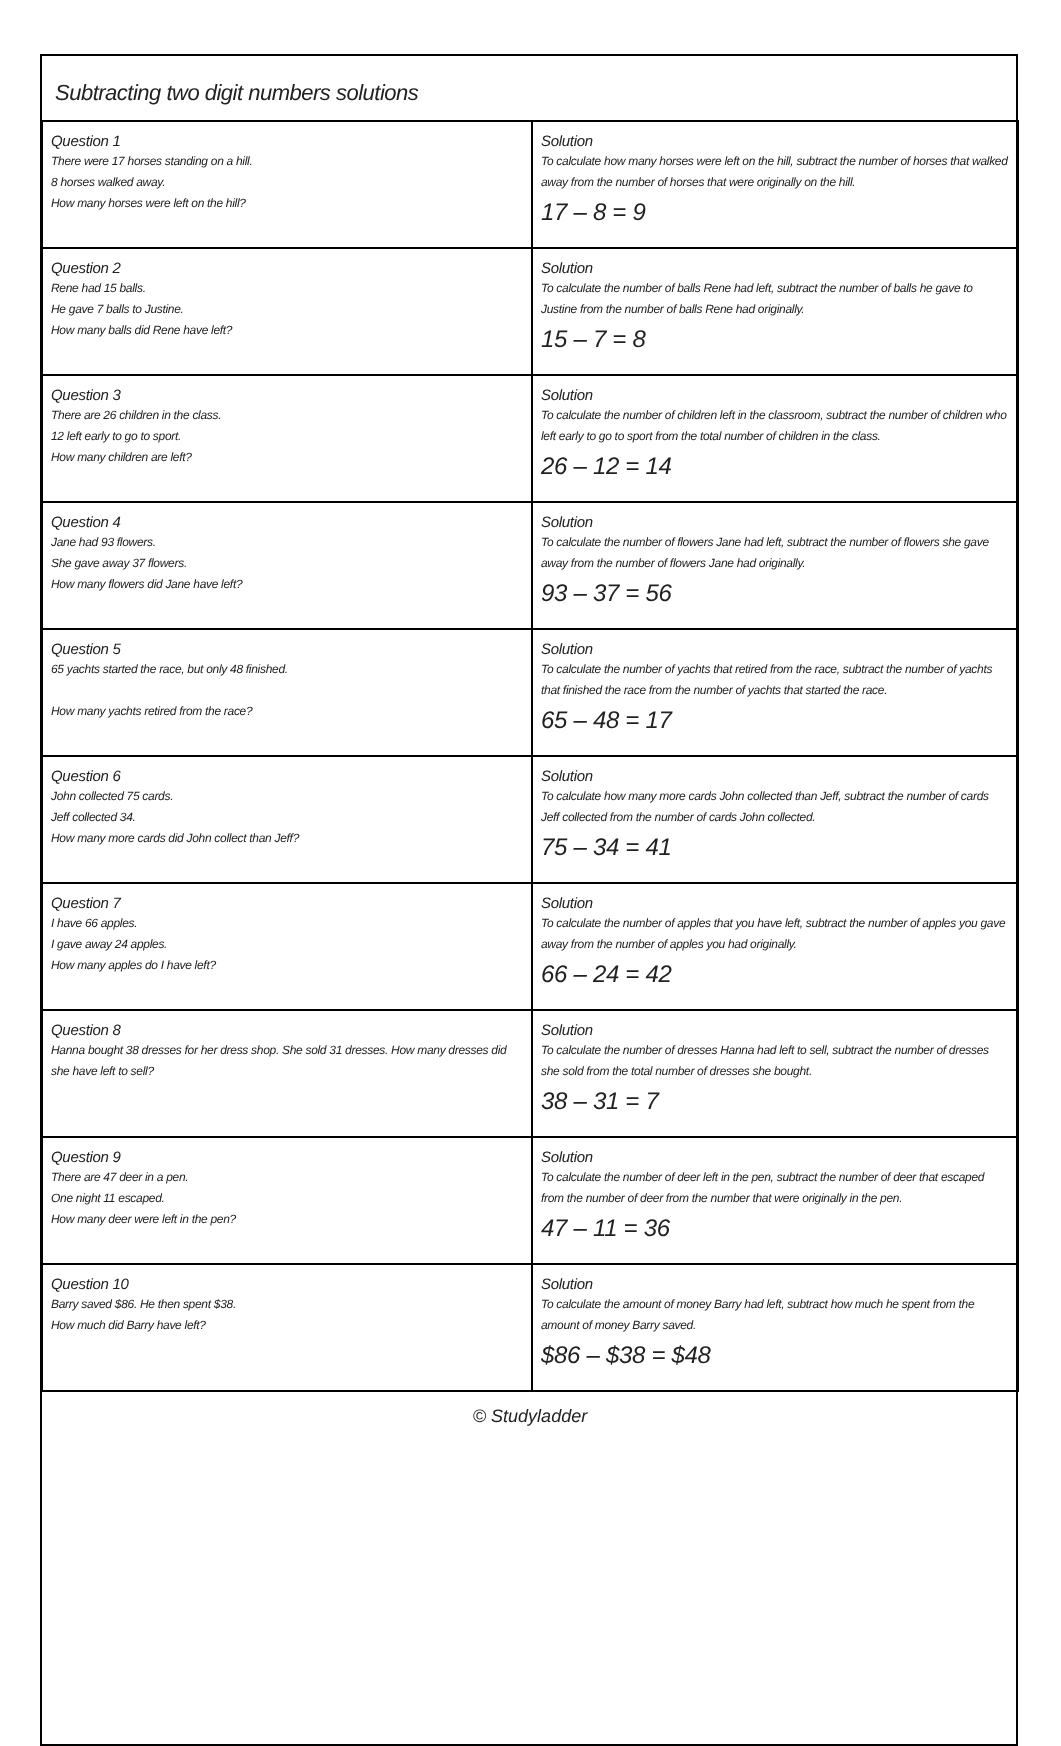Subtracting two digit numbers solutions
| Question 1 There were 17 horses standing on a hill. 8 horses walked away. How many horses were left on the hill? | Solution To calculate how many horses were left on the hill, subtract the number of horses that walked away from the number of horses that were originally on the hill. 17 – 8 = 9 |
| Question 2 Rene had 15 balls. He gave 7 balls to Justine. How many balls did Rene have left? | Solution To calculate the number of balls Rene had left, subtract the number of balls he gave to Justine from the number of balls Rene had originally. 15 – 7 = 8 |
| Question 3 There are 26 children in the class. 12 left early to go to sport. How many children are left? | Solution To calculate the number of children left in the classroom, subtract the number of children who left early to go to sport from the total number of children in the class. 26 – 12 = 14 |
| Question 4 Jane had 93 flowers. She gave away 37 flowers. How many flowers did Jane have left? | Solution To calculate the number of flowers Jane had left, subtract the number of flowers she gave away from the number of flowers Jane had originally. 93 – 37 = 56 |
| Question 5 65 yachts started the race, but only 48 finished. How many yachts retired from the race? | Solution To calculate the number of yachts that retired from the race, subtract the number of yachts that finished the race from the number of yachts that started the race. 65 – 48 = 17 |
| Question 6 John collected 75 cards. Jeff collected 34. How many more cards did John collect than Jeff? | Solution To calculate how many more cards John collected than Jeff, subtract the number of cards Jeff collected from the number of cards John collected. 75 – 34 = 41 |
| Question 7 I have 66 apples. I gave away 24 apples. How many apples do I have left? | Solution To calculate the number of apples that you have left, subtract the number of apples you gave away from the number of apples you had originally. 66 – 24 = 42 |
| Question 8 Hanna bought 38 dresses for her dress shop. She sold 31 dresses. How many dresses did she have left to sell? | Solution To calculate the number of dresses Hanna had left to sell, subtract the number of dresses she sold from the total number of dresses she bought. 38 – 31 = 7 |
| Question 9 There are 47 deer in a pen. One night 11 escaped. How many deer were left in the pen? | Solution To calculate the number of deer left in the pen, subtract the number of deer that escaped from the number of deer from the number that were originally in the pen. 47 – 11 = 36 |
| Question 10 Barry saved $86. He then spent $38. How much did Barry have left? | Solution To calculate the amount of money Barry had left, subtract how much he spent from the amount of money Barry saved. $86 – $38 = $48 |
© Studyladder